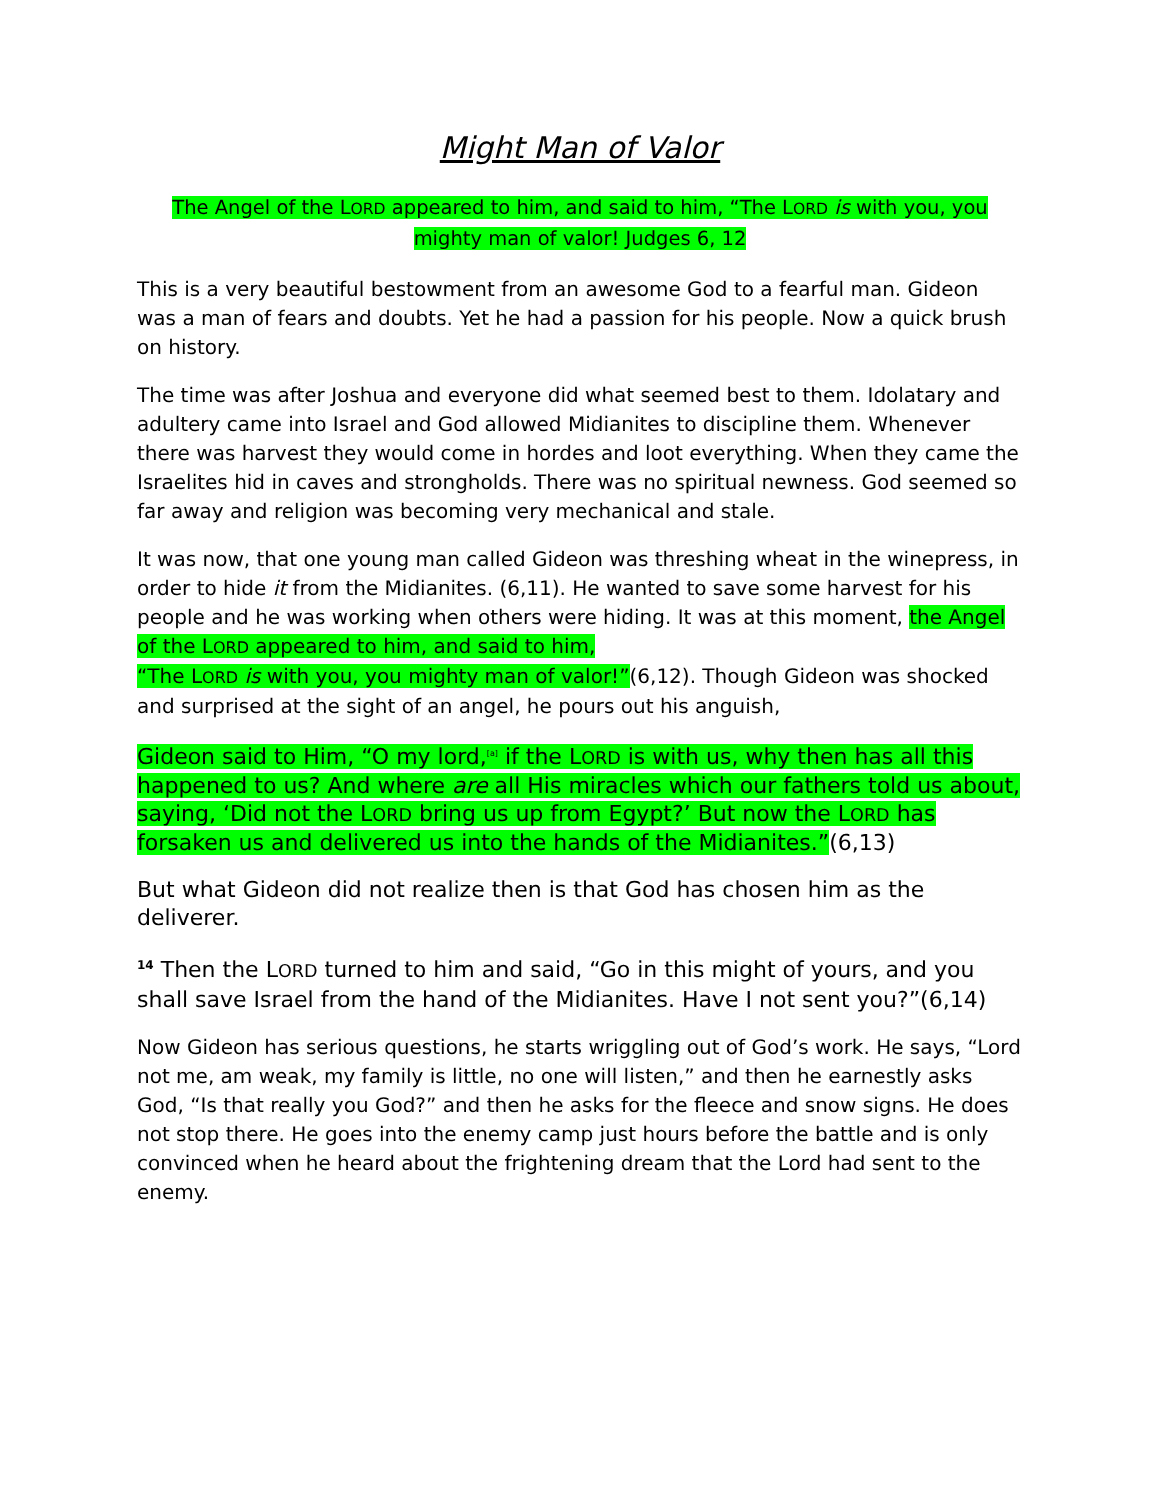Might Man of Valor
The Angel of the LORD appeared to him, and said to him, “The LORD is with you, you mighty man of valor! Judges 6, 12
This is a very beautiful bestowment from an awesome God to a fearful man. Gideon was a man of fears and doubts. Yet he had a passion for his people. Now a quick brush on history.
The time was after Joshua and everyone did what seemed best to them. Idolatary and adultery came into Israel and God allowed Midianites to discipline them. Whenever there was harvest they would come in hordes and loot everything. When they came the Israelites hid in caves and strongholds. There was no spiritual newness. God seemed so far away and religion was becoming very mechanical and stale.
It was now, that one young man called Gideon was threshing wheat in the winepress, in order to hide it from the Midianites. (6,11). He wanted to save some harvest for his people and he was working when others were hiding. It was at this moment, the Angel of the LORD appeared to him, and said to him,
“The LORD is with you, you mighty man of valor!”(6,12). Though Gideon was shocked and surprised at the sight of an angel, he pours out his anguish,
Gideon said to Him, “O my lord,<sup>[a]</sup> if the LORD is with us, why then has all this happened to us? And where are all His miracles which our fathers told us about, saying, ‘Did not the LORD bring us up from Egypt?’ But now the LORD has forsaken us and delivered us into the hands of the Midianites.”(6,13)
But what Gideon did not realize then is that God has chosen him as the deliverer.
<sup>14</sup> Then the LORD turned to him and said, “Go in this might of yours, and you shall save Israel from the hand of the Midianites. Have I not sent you?”(6,14)
Now Gideon has serious questions, he starts wriggling out of God’s work. He says, “Lord not me, am weak, my family is little, no one will listen,” and then he earnestly asks God, “Is that really you God?” and then he asks for the fleece and snow signs. He does not stop there. He goes into the enemy camp just hours before the battle and is only convinced when he heard about the frightening dream that the Lord had sent to the enemy.